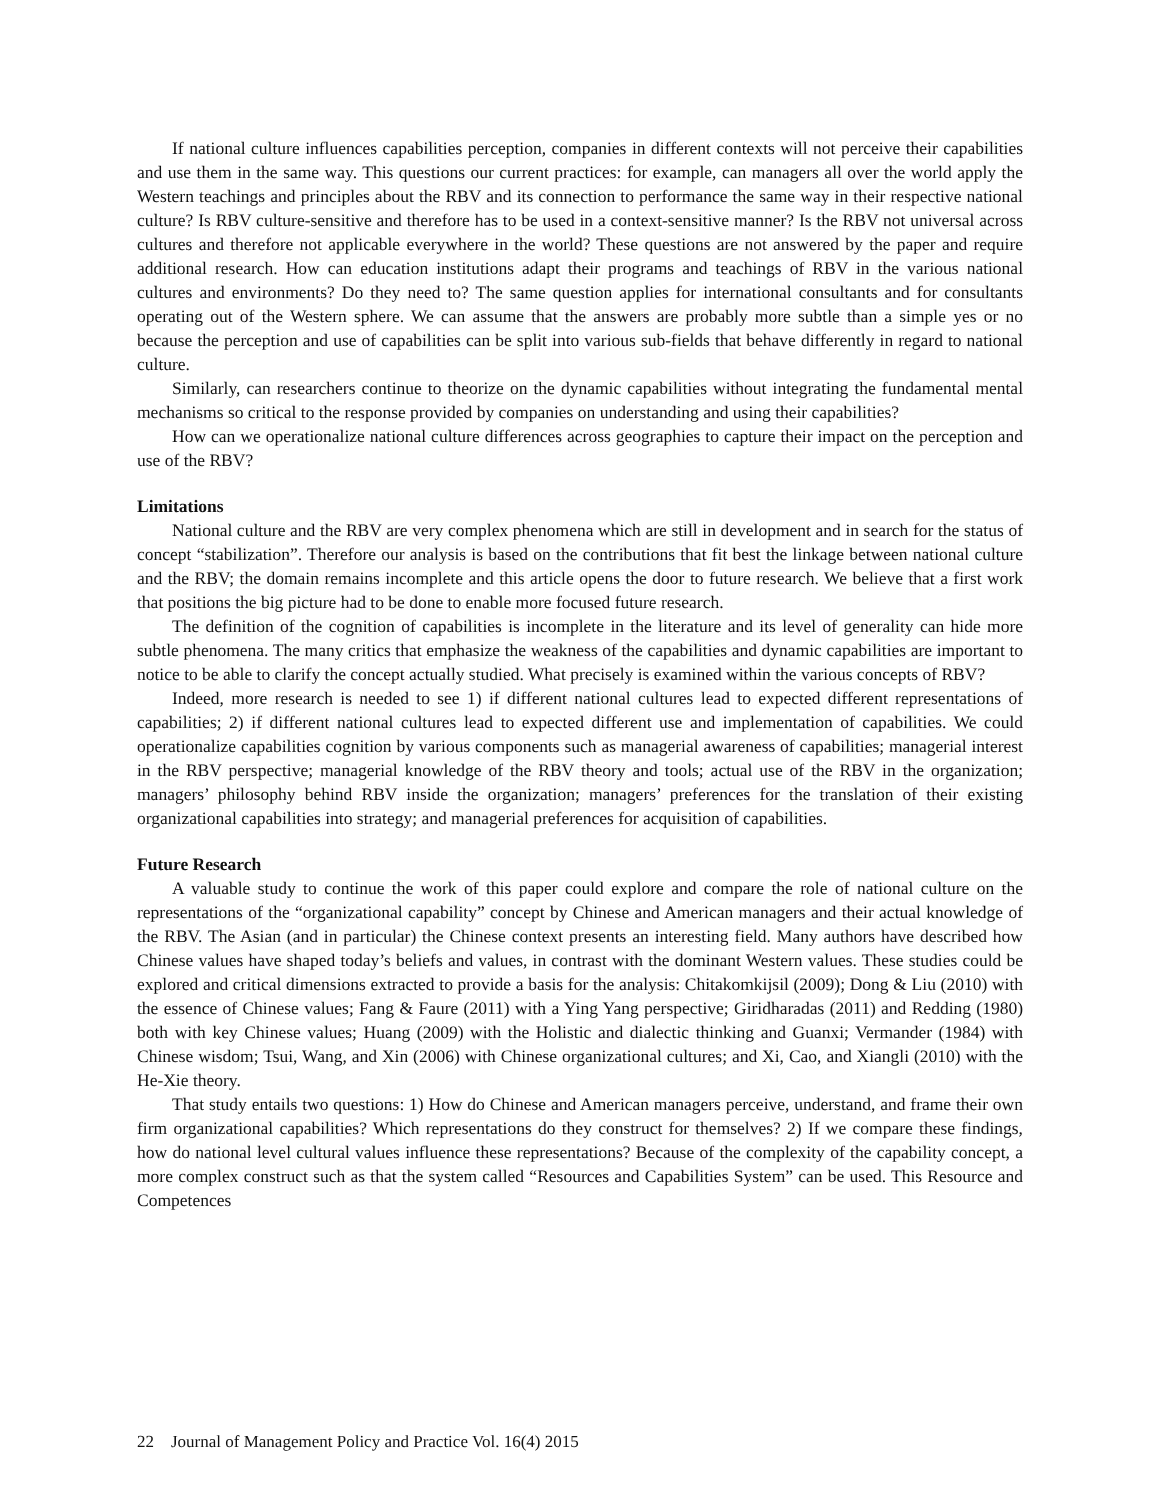If national culture influences capabilities perception, companies in different contexts will not perceive their capabilities and use them in the same way. This questions our current practices: for example, can managers all over the world apply the Western teachings and principles about the RBV and its connection to performance the same way in their respective national culture? Is RBV culture-sensitive and therefore has to be used in a context-sensitive manner? Is the RBV not universal across cultures and therefore not applicable everywhere in the world? These questions are not answered by the paper and require additional research. How can education institutions adapt their programs and teachings of RBV in the various national cultures and environments? Do they need to? The same question applies for international consultants and for consultants operating out of the Western sphere. We can assume that the answers are probably more subtle than a simple yes or no because the perception and use of capabilities can be split into various sub-fields that behave differently in regard to national culture.
Similarly, can researchers continue to theorize on the dynamic capabilities without integrating the fundamental mental mechanisms so critical to the response provided by companies on understanding and using their capabilities?
How can we operationalize national culture differences across geographies to capture their impact on the perception and use of the RBV?
Limitations
National culture and the RBV are very complex phenomena which are still in development and in search for the status of concept “stabilization”. Therefore our analysis is based on the contributions that fit best the linkage between national culture and the RBV; the domain remains incomplete and this article opens the door to future research. We believe that a first work that positions the big picture had to be done to enable more focused future research.
The definition of the cognition of capabilities is incomplete in the literature and its level of generality can hide more subtle phenomena. The many critics that emphasize the weakness of the capabilities and dynamic capabilities are important to notice to be able to clarify the concept actually studied. What precisely is examined within the various concepts of RBV?
Indeed, more research is needed to see 1) if different national cultures lead to expected different representations of capabilities; 2) if different national cultures lead to expected different use and implementation of capabilities. We could operationalize capabilities cognition by various components such as managerial awareness of capabilities; managerial interest in the RBV perspective; managerial knowledge of the RBV theory and tools; actual use of the RBV in the organization; managers’ philosophy behind RBV inside the organization; managers’ preferences for the translation of their existing organizational capabilities into strategy; and managerial preferences for acquisition of capabilities.
Future Research
A valuable study to continue the work of this paper could explore and compare the role of national culture on the representations of the “organizational capability” concept by Chinese and American managers and their actual knowledge of the RBV. The Asian (and in particular) the Chinese context presents an interesting field. Many authors have described how Chinese values have shaped today’s beliefs and values, in contrast with the dominant Western values. These studies could be explored and critical dimensions extracted to provide a basis for the analysis: Chitakomkijsil (2009); Dong & Liu (2010) with the essence of Chinese values; Fang & Faure (2011) with a Ying Yang perspective; Giridharadas (2011) and Redding (1980) both with key Chinese values; Huang (2009) with the Holistic and dialectic thinking and Guanxi; Vermander (1984) with Chinese wisdom; Tsui, Wang, and Xin (2006) with Chinese organizational cultures; and Xi, Cao, and Xiangli (2010) with the He-Xie theory.
That study entails two questions: 1) How do Chinese and American managers perceive, understand, and frame their own firm organizational capabilities? Which representations do they construct for themselves? 2) If we compare these findings, how do national level cultural values influence these representations? Because of the complexity of the capability concept, a more complex construct such as that the system called “Resources and Capabilities System” can be used. This Resource and Competences
22 Journal of Management Policy and Practice Vol. 16(4) 2015